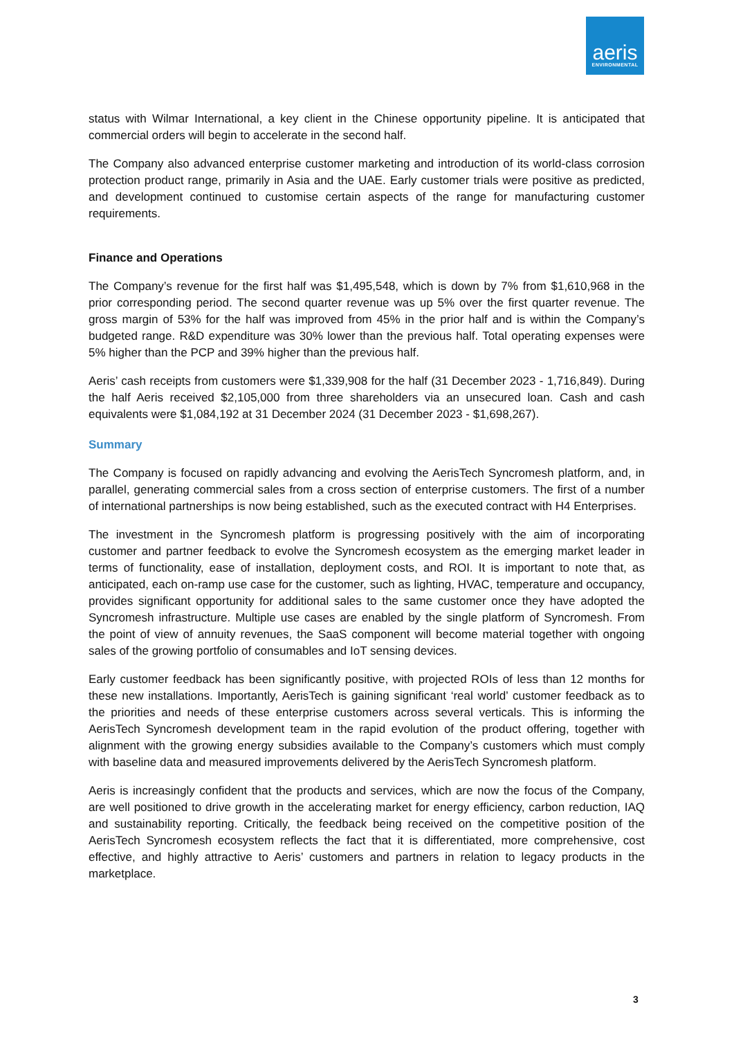aeris
ENVIRONMENTAL
status with Wilmar International, a key client in the Chinese opportunity pipeline. It is anticipated that commercial orders will begin to accelerate in the second half.
The Company also advanced enterprise customer marketing and introduction of its world-class corrosion protection product range, primarily in Asia and the UAE. Early customer trials were positive as predicted, and development continued to customise certain aspects of the range for manufacturing customer requirements.
Finance and Operations
The Company’s revenue for the first half was $1,495,548, which is down by 7% from $1,610,968 in the prior corresponding period. The second quarter revenue was up 5% over the first quarter revenue. The gross margin of 53% for the half was improved from 45% in the prior half and is within the Company’s budgeted range. R&D expenditure was 30% lower than the previous half. Total operating expenses were 5% higher than the PCP and 39% higher than the previous half.
Aeris’ cash receipts from customers were $1,339,908 for the half (31 December 2023 - 1,716,849). During the half Aeris received $2,105,000 from three shareholders via an unsecured loan. Cash and cash equivalents were $1,084,192 at 31 December 2024 (31 December 2023 - $1,698,267).
Summary
The Company is focused on rapidly advancing and evolving the AerisTech Syncromesh platform, and, in parallel, generating commercial sales from a cross section of enterprise customers. The first of a number of international partnerships is now being established, such as the executed contract with H4 Enterprises.
The investment in the Syncromesh platform is progressing positively with the aim of incorporating customer and partner feedback to evolve the Syncromesh ecosystem as the emerging market leader in terms of functionality, ease of installation, deployment costs, and ROI. It is important to note that, as anticipated, each on-ramp use case for the customer, such as lighting, HVAC, temperature and occupancy, provides significant opportunity for additional sales to the same customer once they have adopted the Syncromesh infrastructure. Multiple use cases are enabled by the single platform of Syncromesh. From the point of view of annuity revenues, the SaaS component will become material together with ongoing sales of the growing portfolio of consumables and IoT sensing devices.
Early customer feedback has been significantly positive, with projected ROIs of less than 12 months for these new installations. Importantly, AerisTech is gaining significant ‘real world’ customer feedback as to the priorities and needs of these enterprise customers across several verticals. This is informing the AerisTech Syncromesh development team in the rapid evolution of the product offering, together with alignment with the growing energy subsidies available to the Company’s customers which must comply with baseline data and measured improvements delivered by the AerisTech Syncromesh platform.
Aeris is increasingly confident that the products and services, which are now the focus of the Company, are well positioned to drive growth in the accelerating market for energy efficiency, carbon reduction, IAQ and sustainability reporting. Critically, the feedback being received on the competitive position of the AerisTech Syncromesh ecosystem reflects the fact that it is differentiated, more comprehensive, cost effective, and highly attractive to Aeris’ customers and partners in relation to legacy products in the marketplace.
3